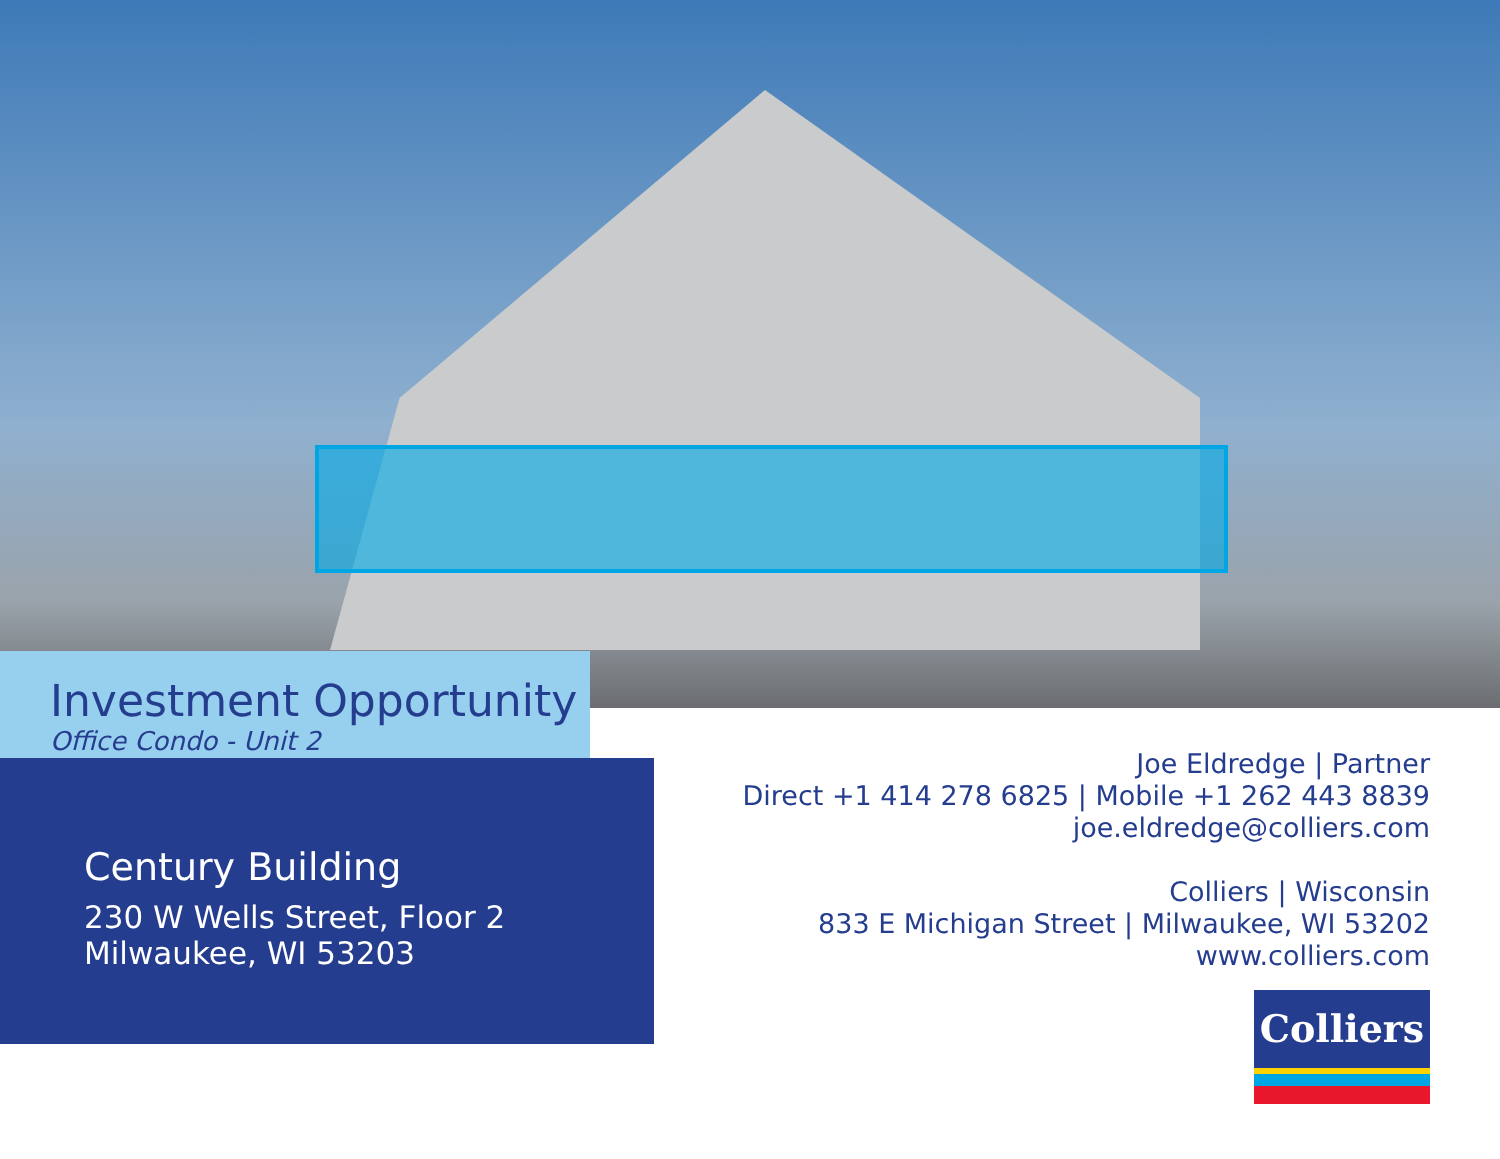Investment Opportunity
Office Condo - Unit 2
Century Building
230 W Wells Street, Floor 2
Milwaukee, WI 53203
Joe Eldredge | Partner
Direct +1 414 278 6825 | Mobile +1 262 443 8839
joe.eldredge@colliers.com
Colliers | Wisconsin
833 E Michigan Street | Milwaukee, WI 53202
www.colliers.com
Colliers